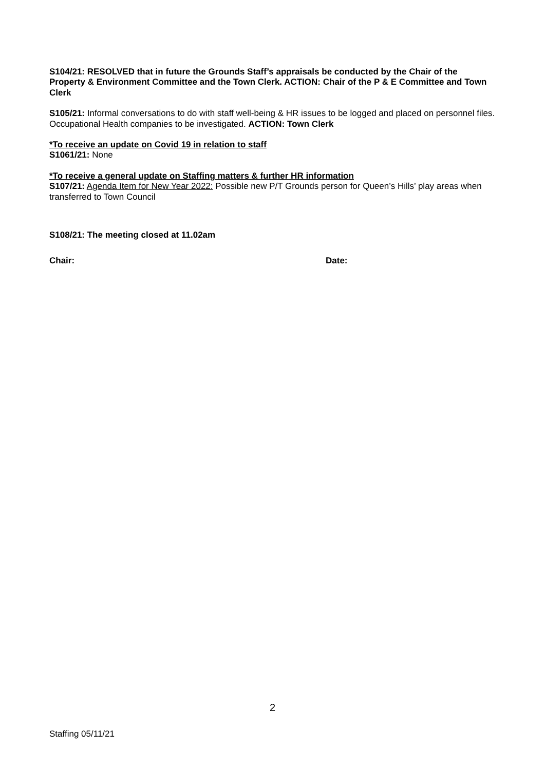S104/21: RESOLVED that in future the Grounds Staff’s appraisals be conducted by the Chair of the Property & Environment Committee and the Town Clerk. ACTION: Chair of the P & E Committee and Town Clerk
S105/21: Informal conversations to do with staff well-being & HR issues to be logged and placed on personnel files. Occupational Health companies to be investigated. ACTION: Town Clerk
*To receive an update on Covid 19 in relation to staff
S1061/21: None
*To receive a general update on Staffing matters & further HR information
S107/21: Agenda Item for New Year 2022: Possible new P/T Grounds person for Queen’s Hills’ play areas when transferred to Town Council
S108/21: The meeting closed at 11.02am
Chair: Date:
2
Staffing 05/11/21